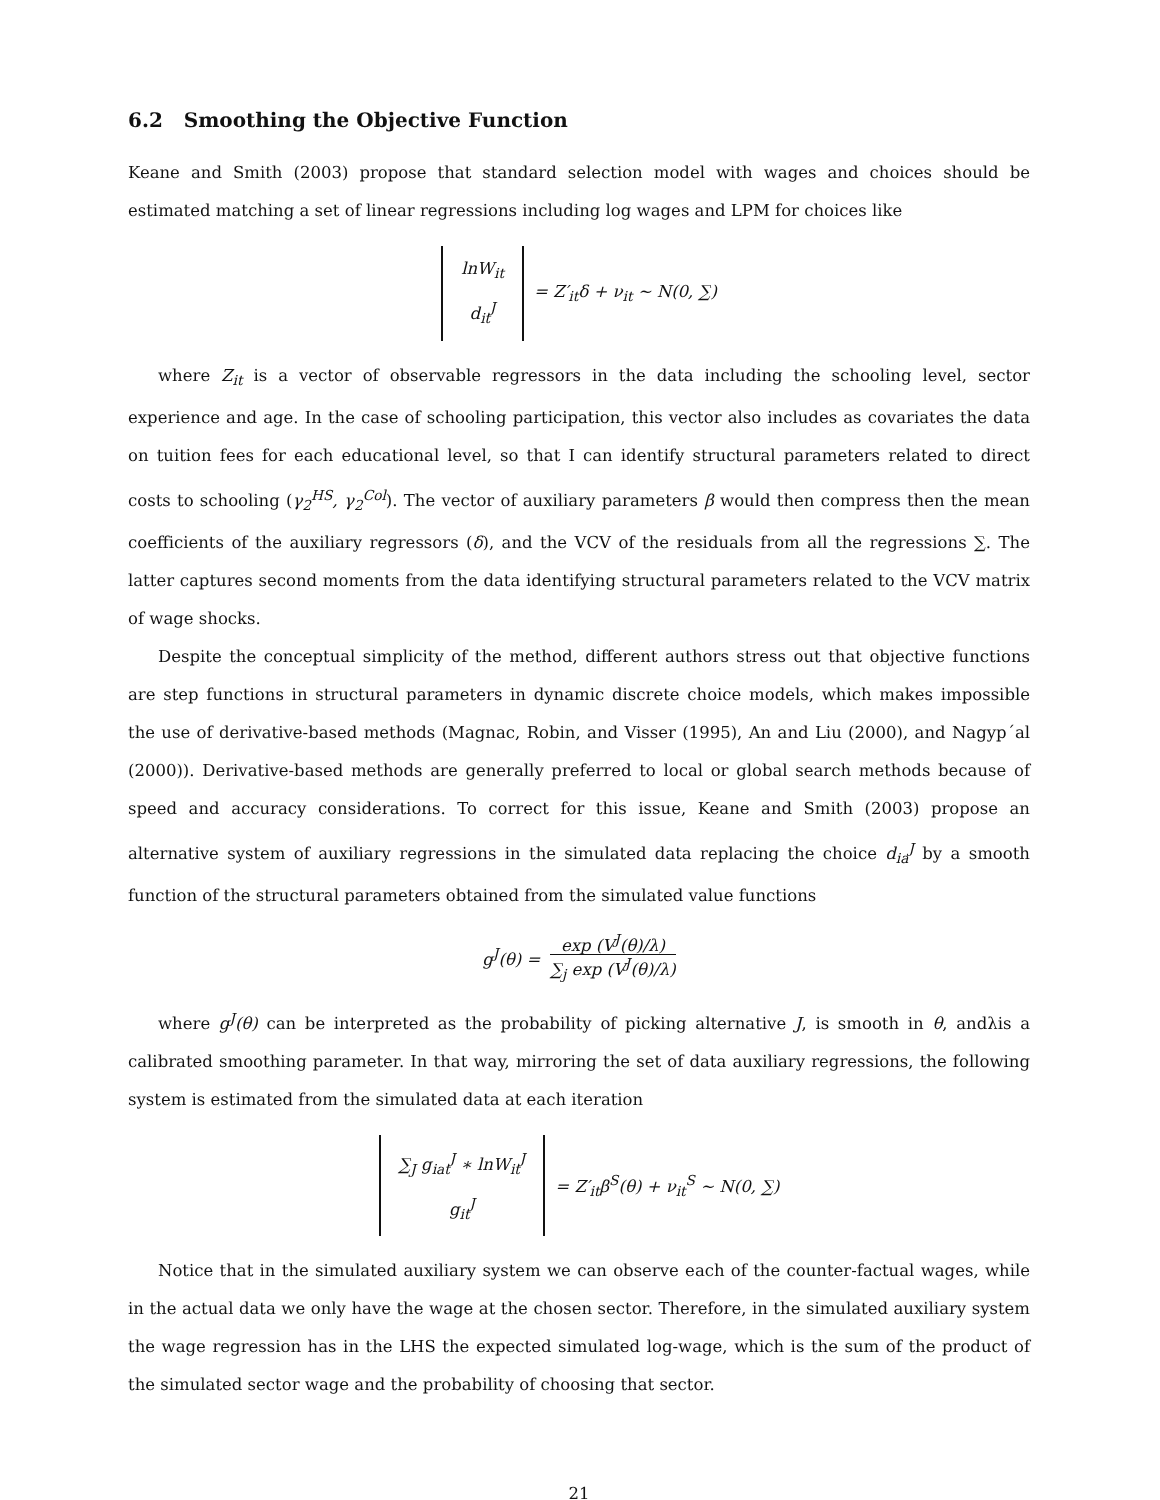6.2 Smoothing the Objective Function
Keane and Smith (2003) propose that standard selection model with wages and choices should be estimated matching a set of linear regressions including log wages and LPM for choices like
lnW<sub>it</sub>
d<sub>it</sub><sup>J</sup>
= Z′<sub>it</sub>δ + ν<sub>it</sub> ∼ N(0, ∑)
where Z<sub>it</sub> is a vector of observable regressors in the data including the schooling level, sector experience and age. In the case of schooling participation, this vector also includes as covariates the data on tuition fees for each educational level, so that I can identify structural parameters related to direct costs to schooling (γ<sub>2</sub><sup>HS</sup>, γ<sub>2</sub><sup>Col</sup>). The vector of auxiliary parameters β would then compress then the mean coefficients of the auxiliary regressors (δ), and the VCV of the residuals from all the regressions ∑. The latter captures second moments from the data identifying structural parameters related to the VCV matrix of wage shocks.
Despite the conceptual simplicity of the method, different authors stress out that objective functions are step functions in structural parameters in dynamic discrete choice models, which makes impossible the use of derivative-based methods (Magnac, Robin, and Visser (1995), An and Liu (2000), and Nagyp´al (2000)). Derivative-based methods are generally preferred to local or global search methods because of speed and accuracy considerations. To correct for this issue, Keane and Smith (2003) propose an alternative system of auxiliary regressions in the simulated data replacing the choice d<sub>ia</sub><sup>J</sup> by a smooth function of the structural parameters obtained from the simulated value functions
g<sup>J</sup>(θ) = exp (V<sup>J</sup>(θ)/λ) ∑<sub>j</sub> exp (V<sup>J</sup>(θ)/λ)
where g<sup>J</sup>(θ) can be interpreted as the probability of picking alternative J, is smooth in θ, andλis a calibrated smoothing parameter. In that way, mirroring the set of data auxiliary regressions, the following system is estimated from the simulated data at each iteration
∑<sub>J</sub> g<sub>iat</sub><sup>J</sup> ∗ lnW<sub>it</sub><sup>J</sup>
g<sub>it</sub><sup>J</sup>
= Z′<sub>it</sub>β<sup>S</sup>(θ) + ν<sub>it</sub><sup>S</sup> ∼ N(0, ∑)
Notice that in the simulated auxiliary system we can observe each of the counter-factual wages, while in the actual data we only have the wage at the chosen sector. Therefore, in the simulated auxiliary system the wage regression has in the LHS the expected simulated log-wage, which is the sum of the product of the simulated sector wage and the probability of choosing that sector.
21